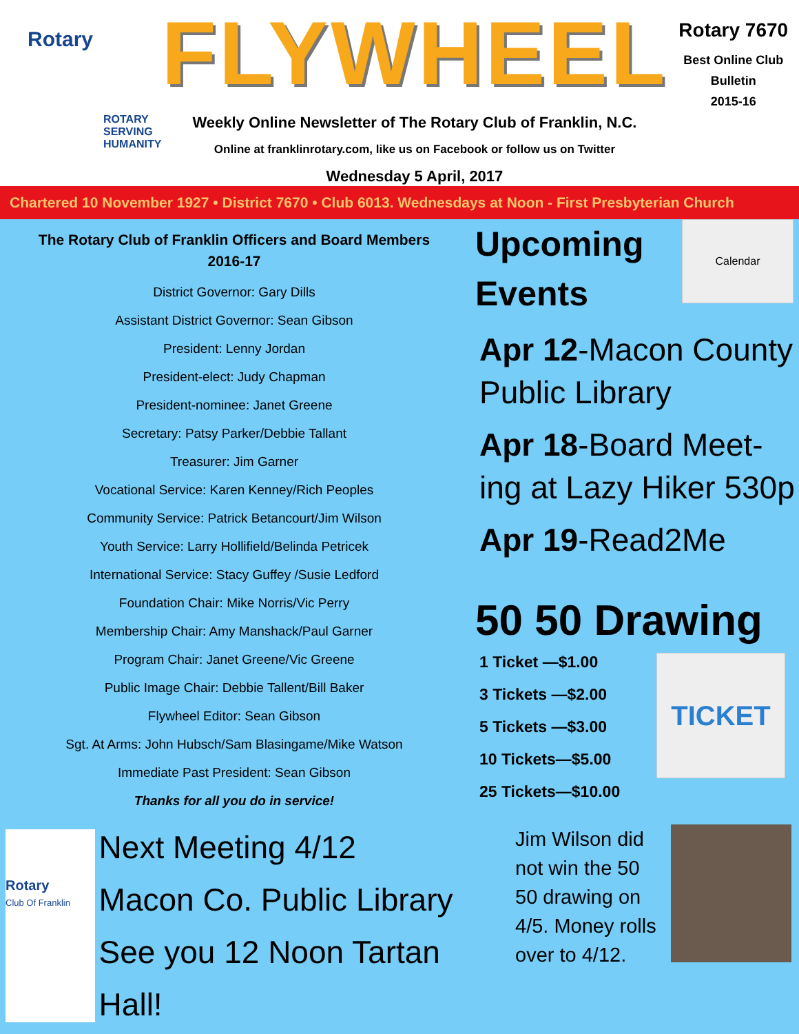Rotary
ROTARY SERVING HUMANITY
FLYWHEEL
Weekly Online Newsletter of The Rotary Club of Franklin, N.C.
Online at franklinrotary.com, like us on Facebook or follow us on Twitter
Wednesday 5 April, 2017
Rotary 7670
Best Online Club
Bulletin
2015-16
Chartered 10 November 1927 • District 7670 • Club 6013. Wednesdays at Noon - First Presbyterian Church
The Rotary Club of Franklin Officers and Board Members
2016-17
District Governor: Gary Dills
Assistant District Governor: Sean Gibson
President: Lenny Jordan
President-elect: Judy Chapman
President-nominee: Janet Greene
Secretary: Patsy Parker/Debbie Tallant
Treasurer: Jim Garner
Vocational Service: Karen Kenney/Rich Peoples
Community Service: Patrick Betancourt/Jim Wilson
Youth Service: Larry Hollifield/Belinda Petricek
International Service: Stacy Guffey /Susie Ledford
Foundation Chair: Mike Norris/Vic Perry
Membership Chair: Amy Manshack/Paul Garner
Program Chair: Janet Greene/Vic Greene
Public Image Chair: Debbie Tallent/Bill Baker
Flywheel Editor: Sean Gibson
Sgt. At Arms: John Hubsch/Sam Blasingame/Mike Watson
Immediate Past President: Sean Gibson
Thanks for all you do in service!
Rotary
Club Of Franklin
Next Meeting 4/12
Macon Co. Public Library
See you 12 Noon Tartan Hall!
Upcoming Events
Calendar
Apr 12-Macon County Public Library
Apr 18-Board Meet-ing at Lazy Hiker 530p
Apr 19-Read2Me
50 50 Drawing
1 Ticket —$1.00
3 Tickets —$2.00
5 Tickets —$3.00
10 Tickets—$5.00
25 Tickets—$10.00
TICKET
Jim Wilson did not win the 50 50 drawing on 4/5. Money rolls over to 4/12.